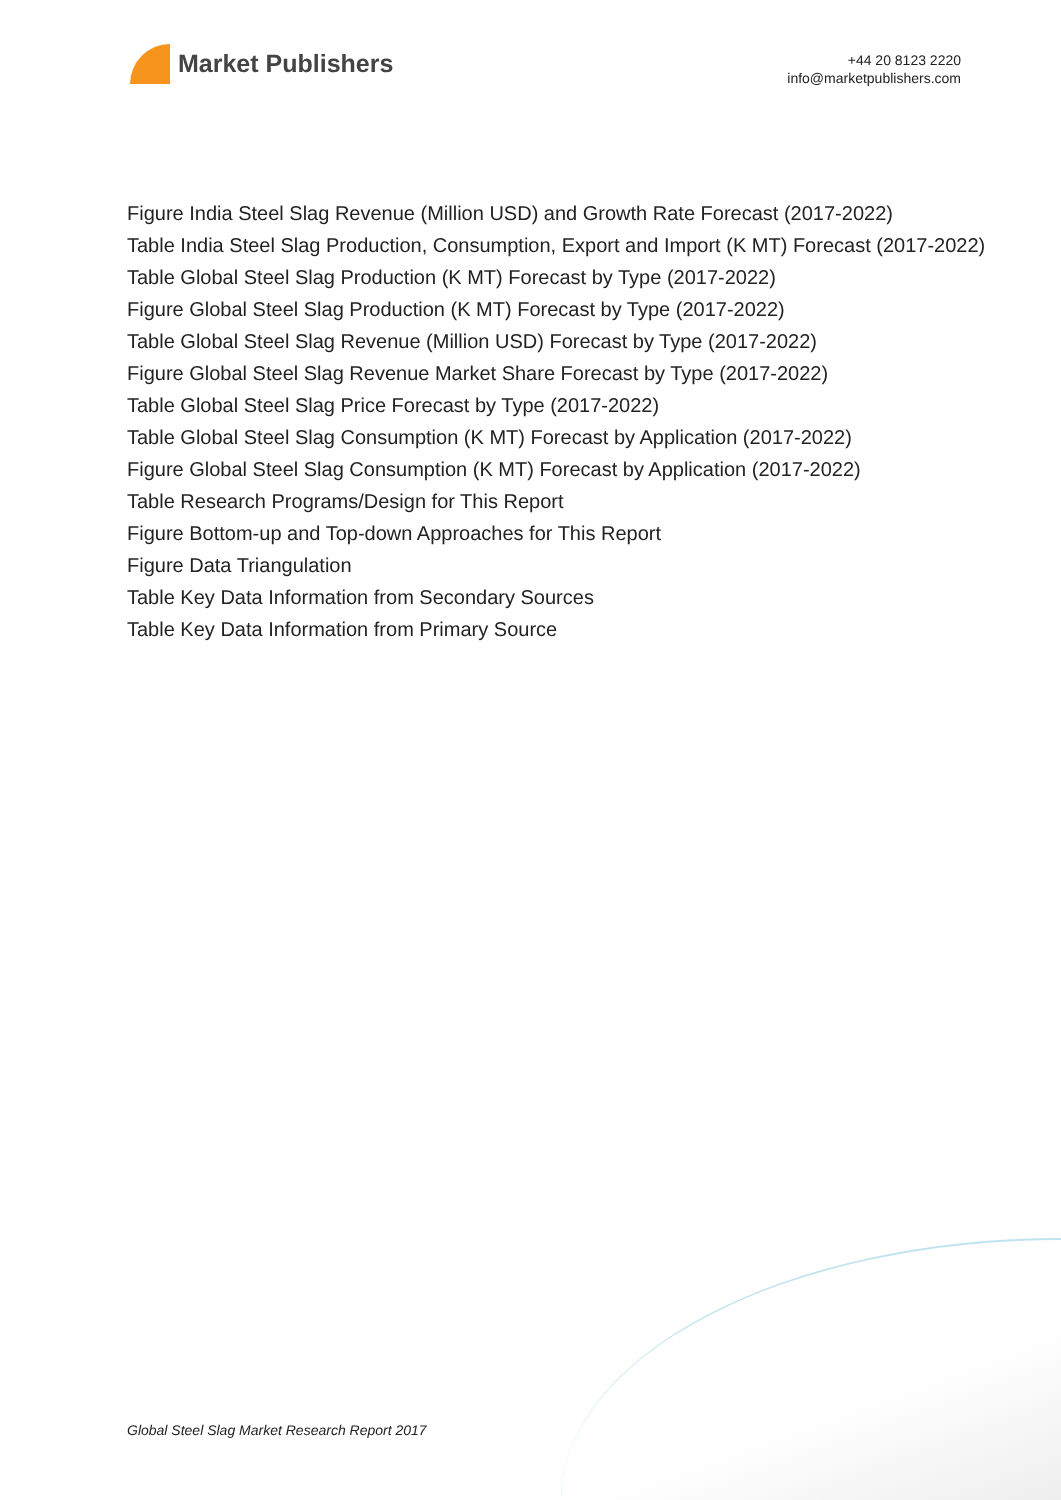Market Publishers
+44 20 8123 2220
info@marketpublishers.com
Figure India Steel Slag Revenue (Million USD) and Growth Rate Forecast (2017-2022)
Table India Steel Slag Production, Consumption, Export and Import (K MT) Forecast (2017-2022)
Table Global Steel Slag Production (K MT) Forecast by Type (2017-2022)
Figure Global Steel Slag Production (K MT) Forecast by Type (2017-2022)
Table Global Steel Slag Revenue (Million USD) Forecast by Type (2017-2022)
Figure Global Steel Slag Revenue Market Share Forecast by Type (2017-2022)
Table Global Steel Slag Price Forecast by Type (2017-2022)
Table Global Steel Slag Consumption (K MT) Forecast by Application (2017-2022)
Figure Global Steel Slag Consumption (K MT) Forecast by Application (2017-2022)
Table Research Programs/Design for This Report
Figure Bottom-up and Top-down Approaches for This Report
Figure Data Triangulation
Table Key Data Information from Secondary Sources
Table Key Data Information from Primary Source
Global Steel Slag Market Research Report 2017